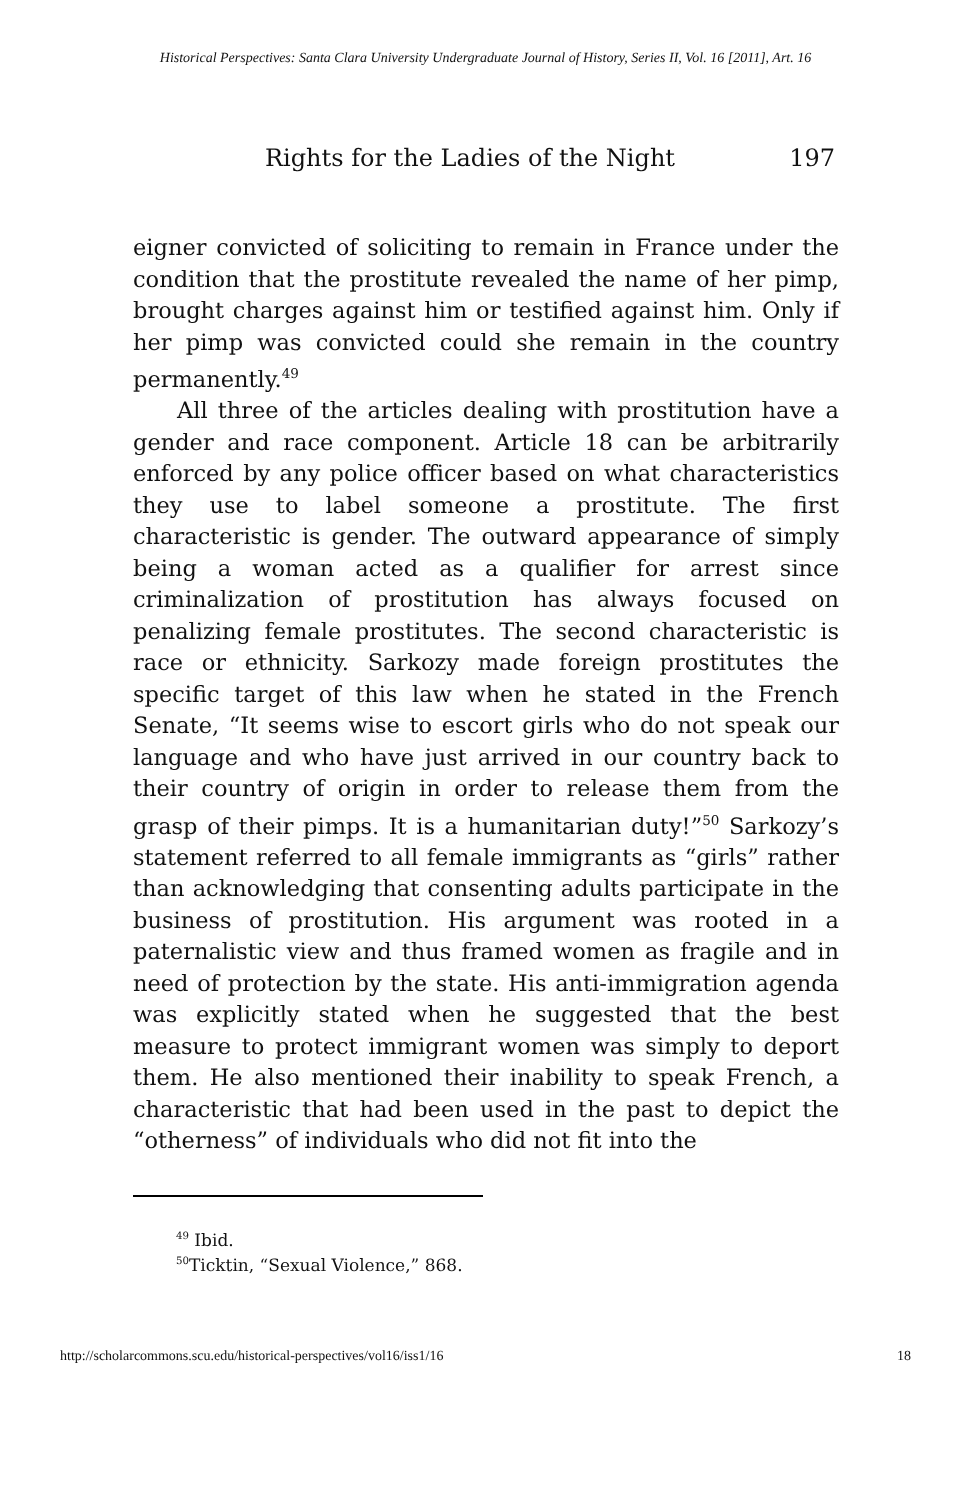Historical Perspectives: Santa Clara University Undergraduate Journal of History, Series II, Vol. 16 [2011], Art. 16
Rights for the Ladies of the Night 197
eigner convicted of soliciting to remain in France under the condition that the prostitute revealed the name of her pimp, brought charges against him or testified against him. Only if her pimp was convicted could she remain in the country permanently.<sup>49</sup>
All three of the articles dealing with prostitution have a gender and race component. Article 18 can be arbitrarily enforced by any police officer based on what characteristics they use to label someone a prostitute. The first characteristic is gender. The outward appearance of simply being a woman acted as a qualifier for arrest since criminalization of prostitution has always focused on penalizing female prostitutes. The second characteristic is race or ethnicity. Sarkozy made foreign prostitutes the specific target of this law when he stated in the French Senate, “It seems wise to escort girls who do not speak our language and who have just arrived in our country back to their country of origin in order to release them from the grasp of their pimps. It is a humanitarian duty!”<sup>50</sup> Sarkozy’s statement referred to all female immigrants as “girls” rather than acknowledging that consenting adults participate in the business of prostitution. His argument was rooted in a paternalistic view and thus framed women as fragile and in need of protection by the state. His anti-immigration agenda was explicitly stated when he suggested that the best measure to protect immigrant women was simply to deport them. He also mentioned their inability to speak French, a characteristic that had been used in the past to depict the “otherness” of individuals who did not fit into the
<sup>49</sup> Ibid.
<sup>50</sup> Ticktin, “Sexual Violence,” 868.
http://scholarcommons.scu.edu/historical-perspectives/vol16/iss1/16 18